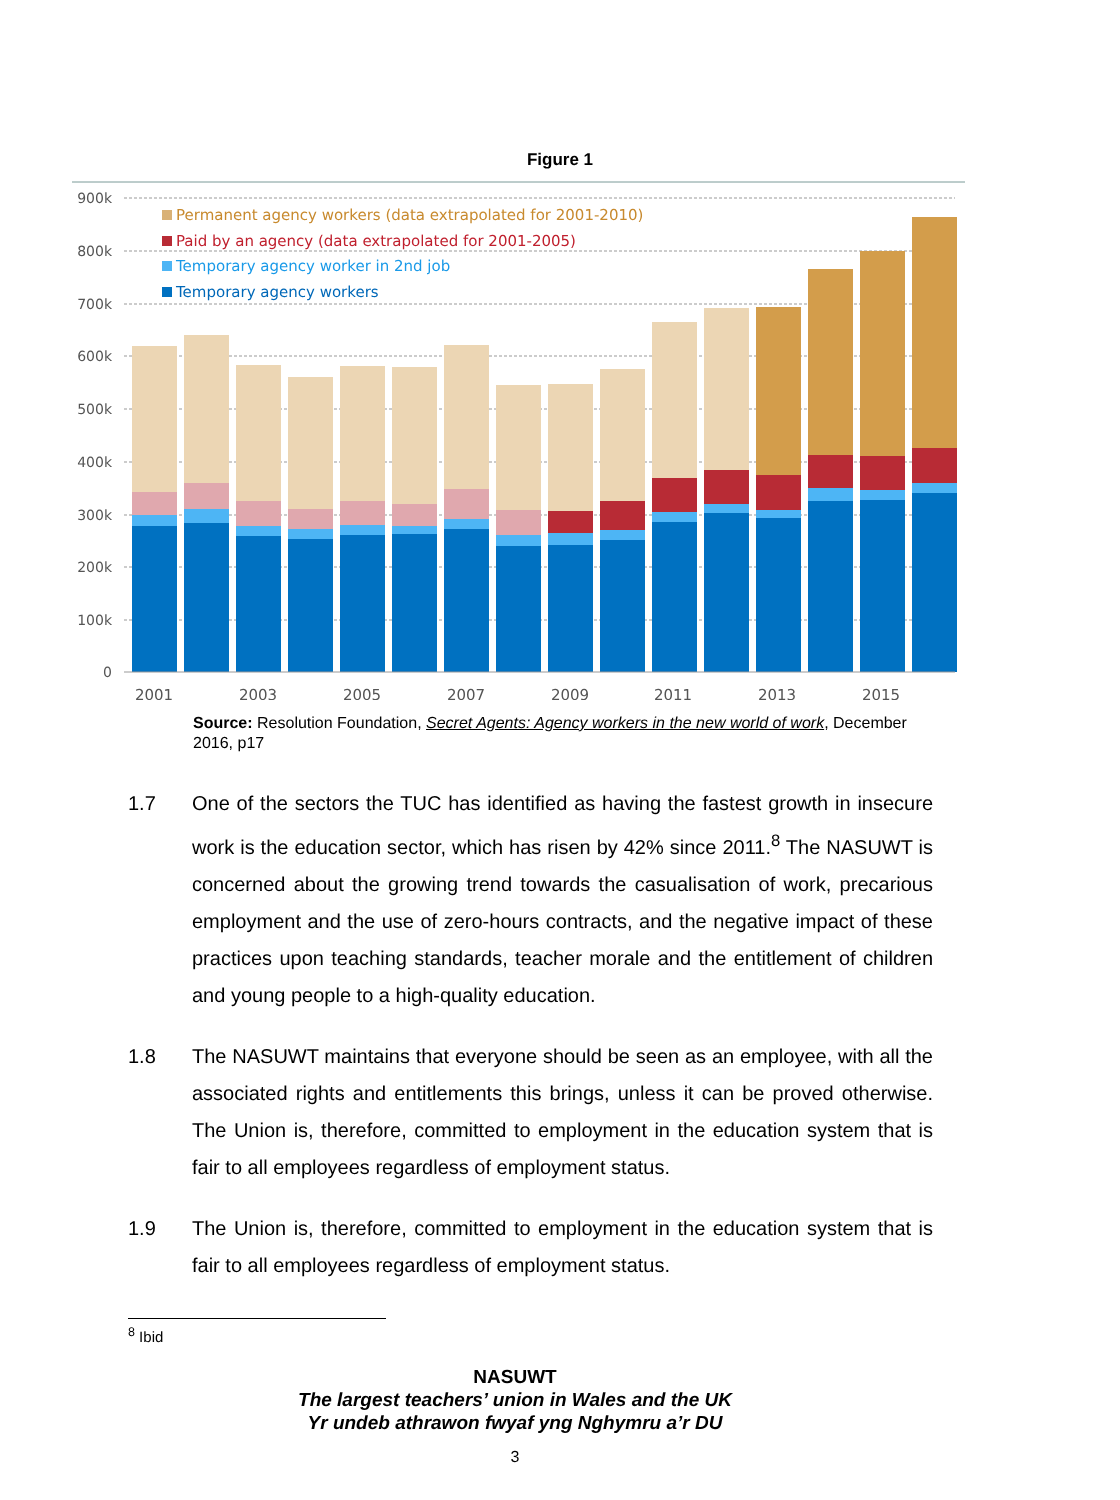Figure 1
900k
800k
700k
600k
500k
400k
300k
200k
100k
0
2001
2003
2005
2007
2009
2011
2013
2015
Permanent agency workers (data extrapolated for 2001-2010)
Paid by an agency (data extrapolated for 2001-2005)
Temporary agency worker in 2nd job
Temporary agency workers
Source: Resolution Foundation, Secret Agents: Agency workers in the new world of work, December 2016, p17
1.7 One of the sectors the TUC has identified as having the fastest growth in insecure work is the education sector, which has risen by 42% since 2011.<sup>8</sup> The NASUWT is concerned about the growing trend towards the casualisation of work, precarious employment and the use of zero-hours contracts, and the negative impact of these practices upon teaching standards, teacher morale and the entitlement of children and young people to a high-quality education.
1.8 The NASUWT maintains that everyone should be seen as an employee, with all the associated rights and entitlements this brings, unless it can be proved otherwise. The Union is, therefore, committed to employment in the education system that is fair to all employees regardless of employment status.
1.9 The Union is, therefore, committed to employment in the education system that is fair to all employees regardless of employment status.
<sup>8</sup> Ibid
NASUWT
The largest teachers’ union in Wales and the UK
Yr undeb athrawon fwyaf yng Nghymru a’r DU
3